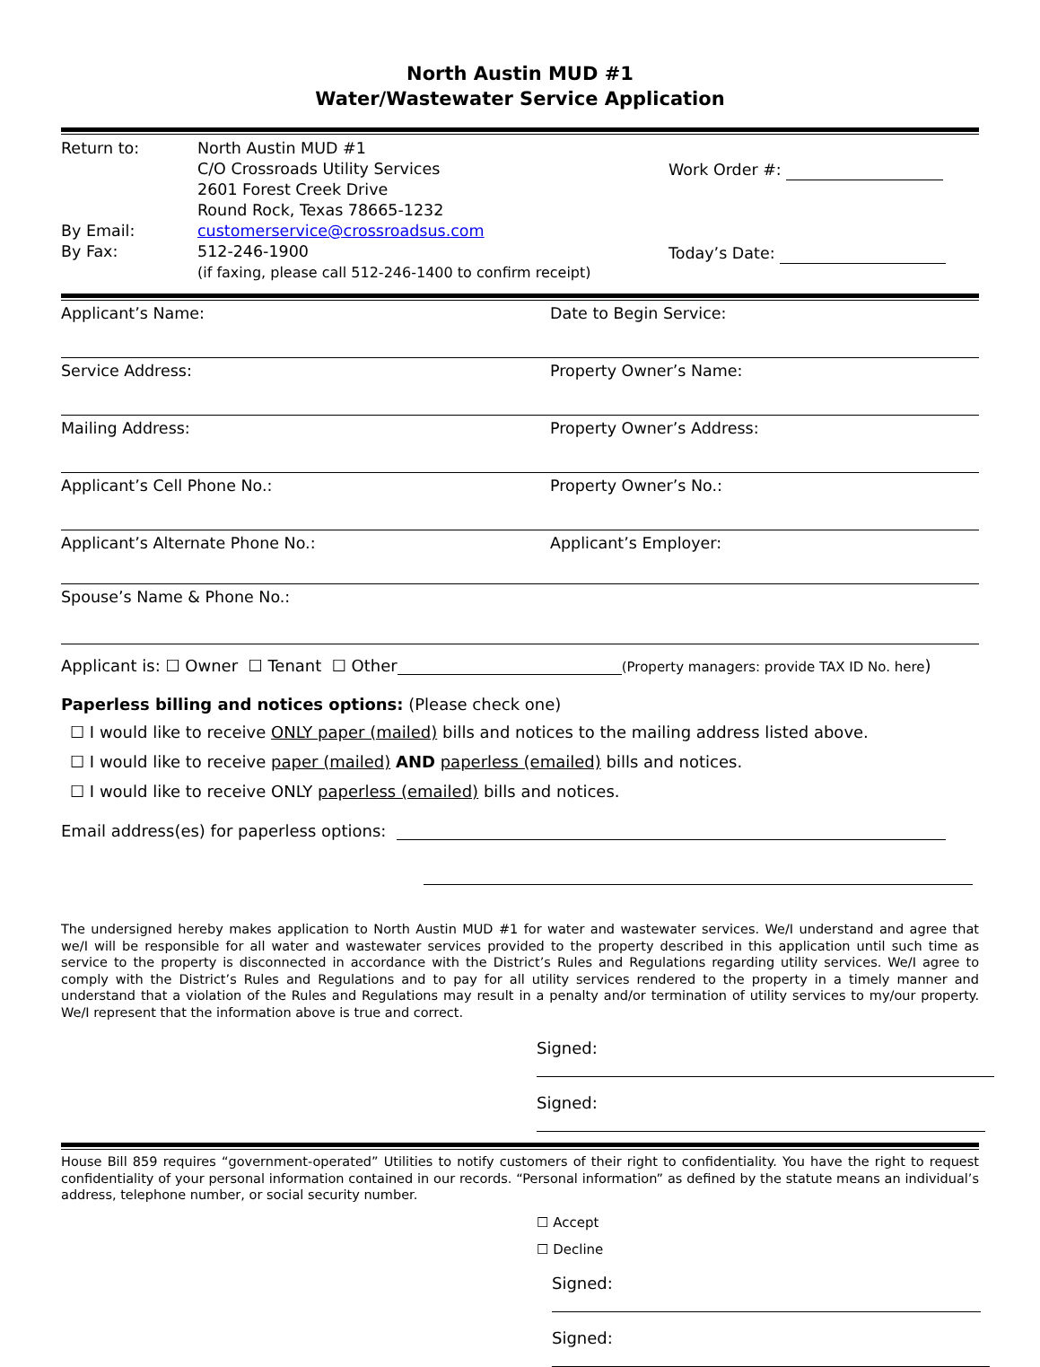North Austin MUD #1
Water/Wastewater Service Application
Return to:
By Email:
By Fax:
North Austin MUD #1
C/O Crossroads Utility Services
2601 Forest Creek Drive
Round Rock, Texas 78665-1232
customerservice@crossroadsus.com
512-246-1900
(if faxing, please call 512-246-1400 to confirm receipt)
Work Order #:
Today’s Date:
Applicant’s Name: Date to Begin Service:
Service Address: Property Owner’s Name:
Mailing Address: Property Owner’s Address:
Applicant’s Cell Phone No.: Property Owner’s No.:
Applicant’s Alternate Phone No.: Applicant’s Employer:
Spouse’s Name & Phone No.:
Applicant is: ☐ Owner ☐ Tenant ☐ Other (Property managers: provide TAX ID No. here)
Paperless billing and notices options: (Please check one)
☐ I would like to receive ONLY paper (mailed) bills and notices to the mailing address listed above.
☐ I would like to receive paper (mailed) AND paperless (emailed) bills and notices.
☐ I would like to receive ONLY paperless (emailed) bills and notices.
Email address(es) for paperless options:
The undersigned hereby makes application to North Austin MUD #1 for water and wastewater services. We/I understand and agree that we/I will be responsible for all water and wastewater services provided to the property described in this application until such time as service to the property is disconnected in accordance with the District’s Rules and Regulations regarding utility services. We/I agree to comply with the District’s Rules and Regulations and to pay for all utility services rendered to the property in a timely manner and understand that a violation of the Rules and Regulations may result in a penalty and/or termination of utility services to my/our property. We/I represent that the information above is true and correct.
Signed:
Signed:
House Bill 859 requires “government-operated” Utilities to notify customers of their right to confidentiality. You have the right to request confidentiality of your personal information contained in our records. “Personal information” as defined by the statute means an individual’s address, telephone number, or social security number.
☐ Accept
☐ Decline
Signed:
Signed: